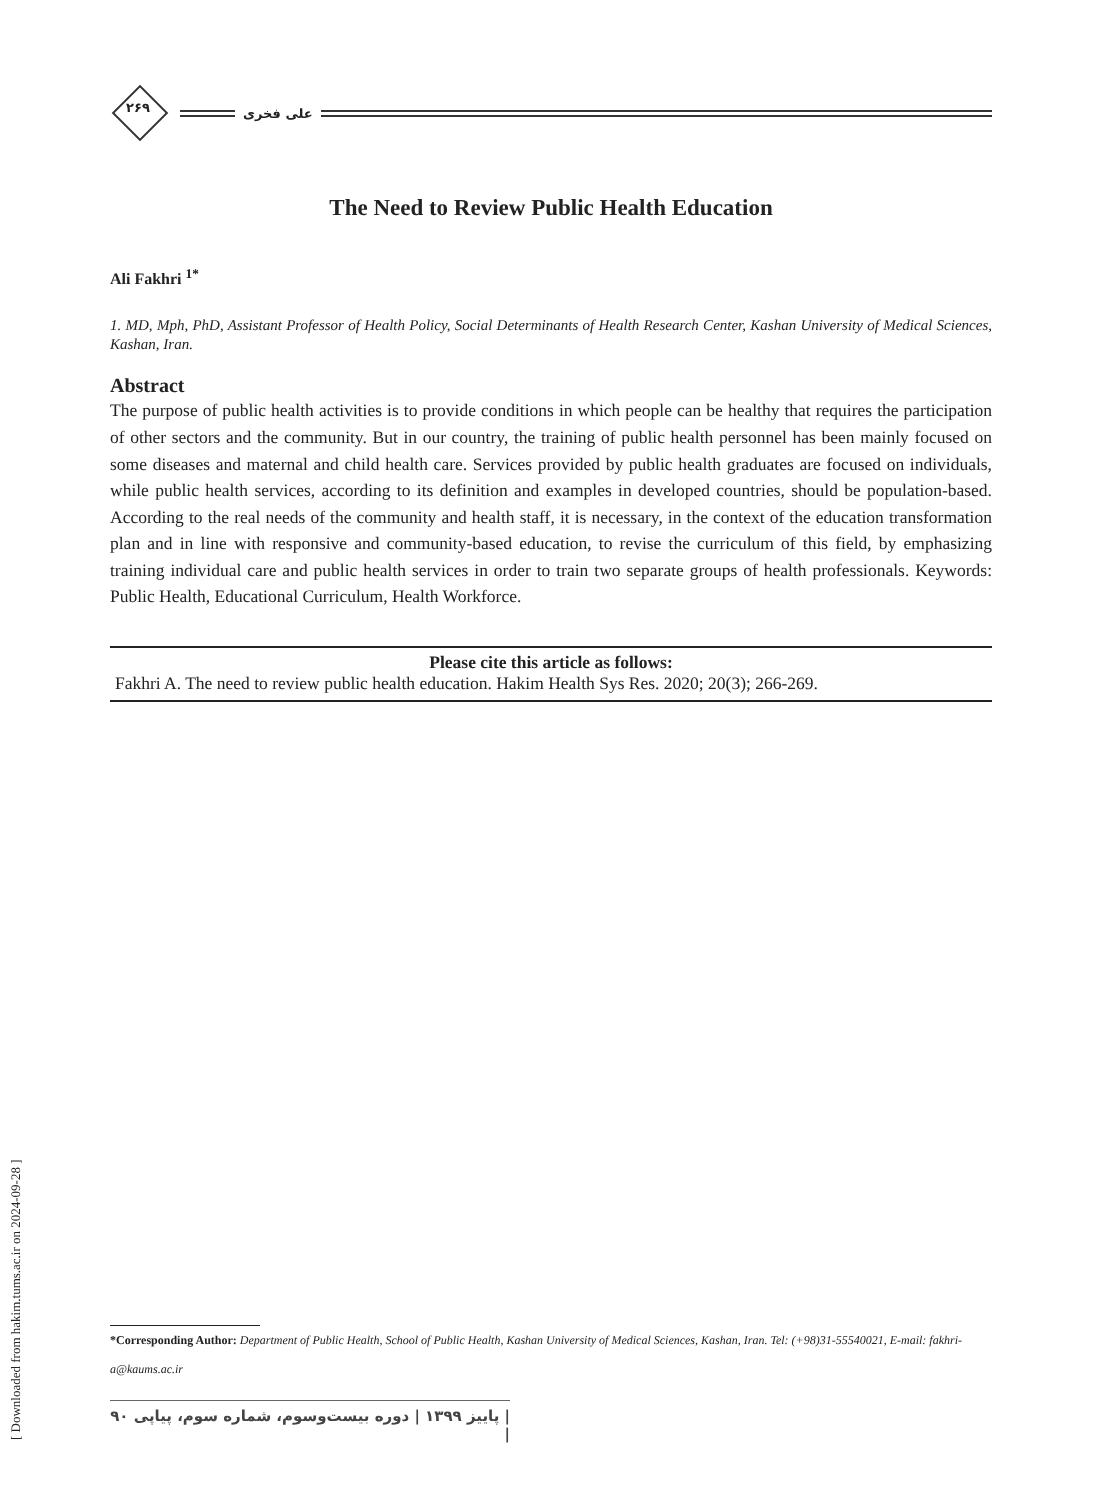۲۶۹
علی فخری
The Need to Review Public Health Education
Ali Fakhri <sup>1*</sup>
1. MD, Mph, PhD, Assistant Professor of Health Policy, Social Determinants of Health Research Center, Kashan University of Medical Sciences, Kashan, Iran.
Abstract
The purpose of public health activities is to provide conditions in which people can be healthy that requires the participation of other sectors and the community. But in our country, the training of public health personnel has been mainly focused on some diseases and maternal and child health care. Services provided by public health graduates are focused on individuals, while public health services, according to its definition and examples in developed countries, should be population-based. According to the real needs of the community and health staff, it is necessary, in the context of the education transformation plan and in line with responsive and community-based education, to revise the curriculum of this field, by emphasizing training individual care and public health services in order to train two separate groups of health professionals. Keywords: Public Health, Educational Curriculum, Health Workforce.
Please cite this article as follows:
Fakhri A. The need to review public health education. Hakim Health Sys Res. 2020; 20(3); 266-269.
*Corresponding Author: Department of Public Health, School of Public Health, Kashan University of Medical Sciences, Kashan, Iran. Tel: (+98)31-55540021, E-mail: fakhri-a@kaums.ac.ir
| پاییز ۱۳۹۹ | دوره بیست‌وسوم، شماره سوم، پیاپی ۹۰ |
[ Downloaded from hakim.tums.ac.ir on 2024-09-28 ]